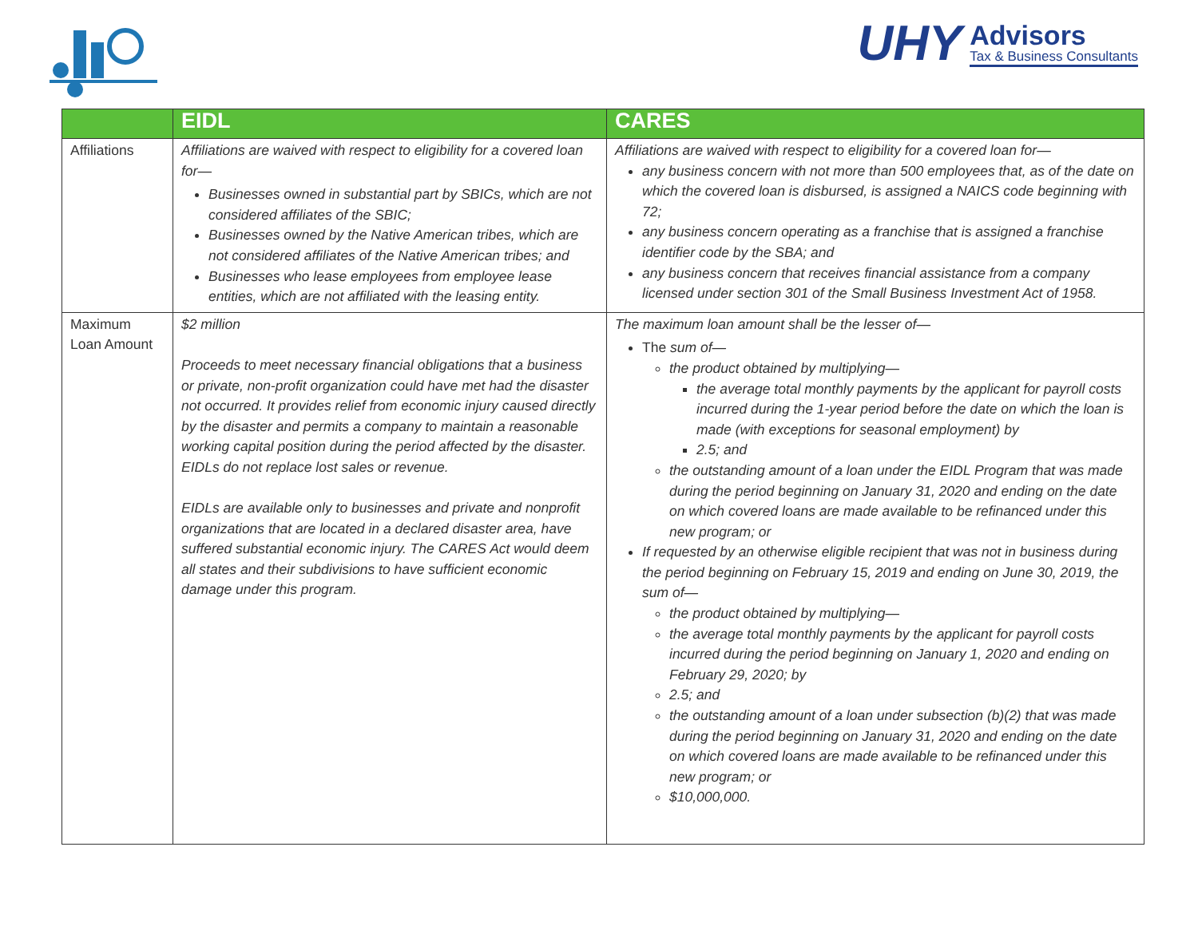UHY
Advisors
Tax & Business Consultants
| | EIDL | CARES |
| --- | --- | --- |
| Affiliations | Affiliations are waived with respect to eligibility for a covered loan for— Businesses owned in substantial part by SBICs, which are not considered affiliates of the SBIC; Businesses owned by the Native American tribes, which are not considered affiliates of the Native American tribes; and Businesses who lease employees from employee lease entities, which are not affiliated with the leasing entity. | Affiliations are waived with respect to eligibility for a covered loan for— any business concern with not more than 500 employees that, as of the date on which the covered loan is disbursed, is assigned a NAICS code beginning with 72; any business concern operating as a franchise that is assigned a franchise identifier code by the SBA; and any business concern that receives financial assistance from a company licensed under section 301 of the Small Business Investment Act of 1958. |
| Maximum Loan Amount | $2 million Proceeds to meet necessary financial obligations that a business or private, non-profit organization could have met had the disaster not occurred. It provides relief from economic injury caused directly by the disaster and permits a company to maintain a reasonable working capital position during the period affected by the disaster. EIDLs do not replace lost sales or revenue. EIDLs are available only to businesses and private and nonprofit organizations that are located in a declared disaster area, have suffered substantial economic injury. The CARES Act would deem all states and their subdivisions to have sufficient economic damage under this program. | The maximum loan amount shall be the lesser of— The sum of— the product obtained by multiplying— the average total monthly payments by the applicant for payroll costs incurred during the 1-year period before the date on which the loan is made (with exceptions for seasonal employment) by 2.5; and the outstanding amount of a loan under the EIDL Program that was made during the period beginning on January 31, 2020 and ending on the date on which covered loans are made available to be refinanced under this new program; or If requested by an otherwise eligible recipient that was not in business during the period beginning on February 15, 2019 and ending on June 30, 2019, the sum of— the product obtained by multiplying— the average total monthly payments by the applicant for payroll costs incurred during the period beginning on January 1, 2020 and ending on February 29, 2020; by 2.5; and the outstanding amount of a loan under subsection (b)(2) that was made during the period beginning on January 31, 2020 and ending on the date on which covered loans are made available to be refinanced under this new program; or $10,000,000. |